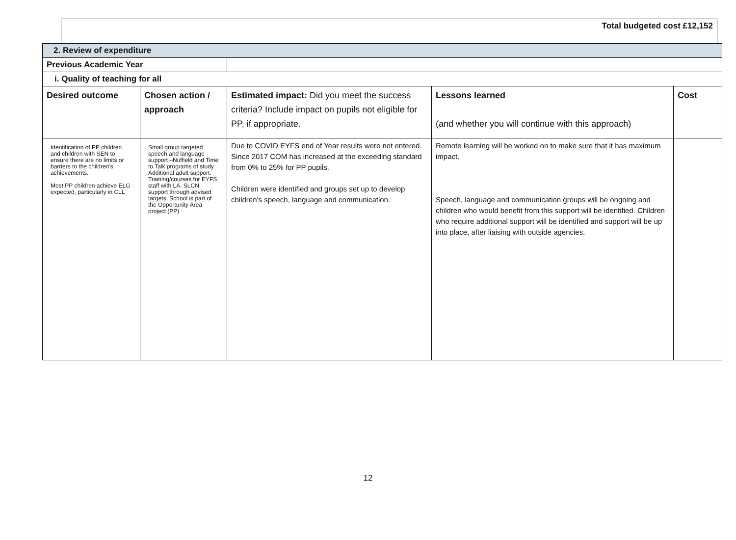Total budgeted cost £12,152
| 2. Review of expenditure | | | | |
| Previous Academic Year | | | | |
| i. Quality of teaching for all | | | | |
| Desired outcome | Chosen action / approach | Estimated impact: Did you meet the success criteria? Include impact on pupils not eligible for PP, if appropriate. | Lessons learned (and whether you will continue with this approach) | Cost |
| Identification of PP children and children with SEN to ensure there are no limits or barriers to the children’s achievements. Most PP children achieve ELG expected, particularly in CLL | Small group targeted speech and language support –Nuffield and Time to Talk programs of study Additional adult support. Training/courses for EYFS staff with LA. SLCN support through advised targets. School is part of the Opportunity Area project (PP) | Due to COVID EYFS end of Year results were not entered. Since 2017 COM has increased at the exceeding standard from 0% to 25% for PP pupils. Children were identified and groups set up to develop children’s speech, language and communication. | Remote learning will be worked on to make sure that it has maximum impact. Speech, language and communication groups will be ongoing and children who would benefit from this support will be identified. Children who require additional support will be identified and support will be up into place, after liaising with outside agencies. | |
12